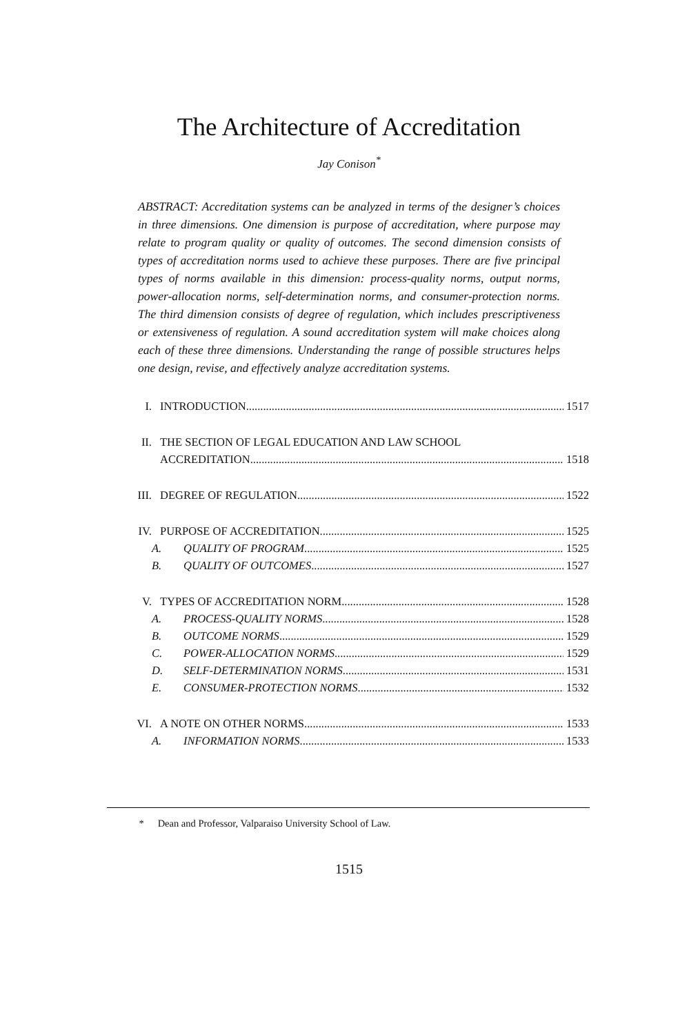The Architecture of Accreditation
Jay Conison<sup>*</sup>
ABSTRACT: Accreditation systems can be analyzed in terms of the designer’s choices in three dimensions. One dimension is purpose of accreditation, where purpose may relate to program quality or quality of outcomes. The second dimension consists of types of accreditation norms used to achieve these purposes. There are five principal types of norms available in this dimension: process-quality norms, output norms, power-allocation norms, self-determination norms, and consumer-protection norms. The third dimension consists of degree of regulation, which includes prescriptiveness or extensiveness of regulation. A sound accreditation system will make choices along each of these three dimensions. Understanding the range of possible structures helps one design, revise, and effectively analyze accreditation systems.
I. INTRODUCTION 1517
II. THE SECTION OF LEGAL EDUCATION AND LAW SCHOOL
ACCREDITATION 1518
III. DEGREE OF REGULATION 1522
IV. PURPOSE OF ACCREDITATION 1525
A. QUALITY OF PROGRAM 1525
B. QUALITY OF OUTCOMES 1527
V. TYPES OF ACCREDITATION NORM 1528
A. PROCESS-QUALITY NORMS 1528
B. OUTCOME NORMS 1529
C. POWER-ALLOCATION NORMS 1529
D. SELF-DETERMINATION NORMS 1531
E. CONSUMER-PROTECTION NORMS 1532
VI. A NOTE ON OTHER NORMS 1533
A. INFORMATION NORMS 1533
* Dean and Professor, Valparaiso University School of Law.
1515